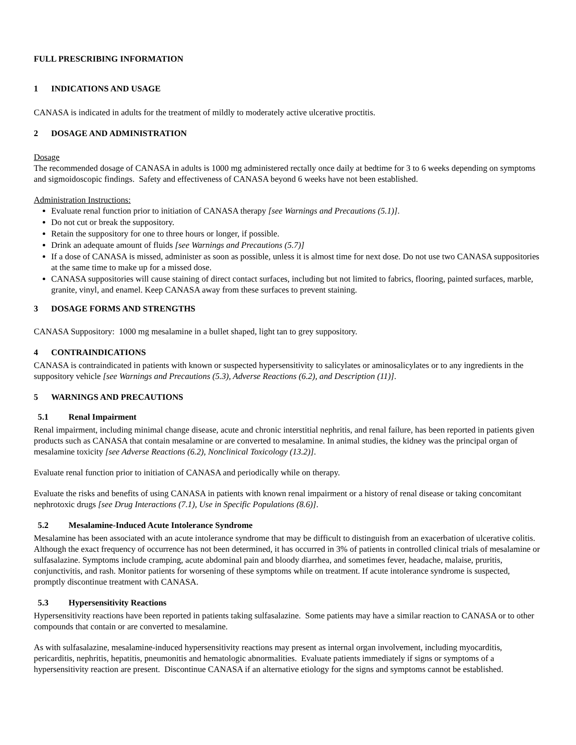FULL PRESCRIBING INFORMATION
1 INDICATIONS AND USAGE
CANASA is indicated in adults for the treatment of mildly to moderately active ulcerative proctitis.
2 DOSAGE AND ADMINISTRATION
Dosage
The recommended dosage of CANASA in adults is 1000 mg administered rectally once daily at bedtime for 3 to 6 weeks depending on symptoms and sigmoidoscopic findings. Safety and effectiveness of CANASA beyond 6 weeks have not been established.
Administration Instructions:
Evaluate renal function prior to initiation of CANASA therapy [see Warnings and Precautions (5.1)].
Do not cut or break the suppository.
Retain the suppository for one to three hours or longer, if possible.
Drink an adequate amount of fluids [see Warnings and Precautions (5.7)]
If a dose of CANASA is missed, administer as soon as possible, unless it is almost time for next dose. Do not use two CANASA suppositories at the same time to make up for a missed dose.
CANASA suppositories will cause staining of direct contact surfaces, including but not limited to fabrics, flooring, painted surfaces, marble, granite, vinyl, and enamel. Keep CANASA away from these surfaces to prevent staining.
3 DOSAGE FORMS AND STRENGTHS
CANASA Suppository: 1000 mg mesalamine in a bullet shaped, light tan to grey suppository.
4 CONTRAINDICATIONS
CANASA is contraindicated in patients with known or suspected hypersensitivity to salicylates or aminosalicylates or to any ingredients in the suppository vehicle [see Warnings and Precautions (5.3), Adverse Reactions (6.2), and Description (11)].
5 WARNINGS AND PRECAUTIONS
5.1 Renal Impairment
Renal impairment, including minimal change disease, acute and chronic interstitial nephritis, and renal failure, has been reported in patients given products such as CANASA that contain mesalamine or are converted to mesalamine. In animal studies, the kidney was the principal organ of mesalamine toxicity [see Adverse Reactions (6.2), Nonclinical Toxicology (13.2)].
Evaluate renal function prior to initiation of CANASA and periodically while on therapy.
Evaluate the risks and benefits of using CANASA in patients with known renal impairment or a history of renal disease or taking concomitant nephrotoxic drugs [see Drug Interactions (7.1), Use in Specific Populations (8.6)].
5.2 Mesalamine-Induced Acute Intolerance Syndrome
Mesalamine has been associated with an acute intolerance syndrome that may be difficult to distinguish from an exacerbation of ulcerative colitis. Although the exact frequency of occurrence has not been determined, it has occurred in 3% of patients in controlled clinical trials of mesalamine or sulfasalazine. Symptoms include cramping, acute abdominal pain and bloody diarrhea, and sometimes fever, headache, malaise, pruritis, conjunctivitis, and rash. Monitor patients for worsening of these symptoms while on treatment. If acute intolerance syndrome is suspected, promptly discontinue treatment with CANASA.
5.3 Hypersensitivity Reactions
Hypersensitivity reactions have been reported in patients taking sulfasalazine. Some patients may have a similar reaction to CANASA or to other compounds that contain or are converted to mesalamine.
As with sulfasalazine, mesalamine-induced hypersensitivity reactions may present as internal organ involvement, including myocarditis, pericarditis, nephritis, hepatitis, pneumonitis and hematologic abnormalities. Evaluate patients immediately if signs or symptoms of a hypersensitivity reaction are present. Discontinue CANASA if an alternative etiology for the signs and symptoms cannot be established.